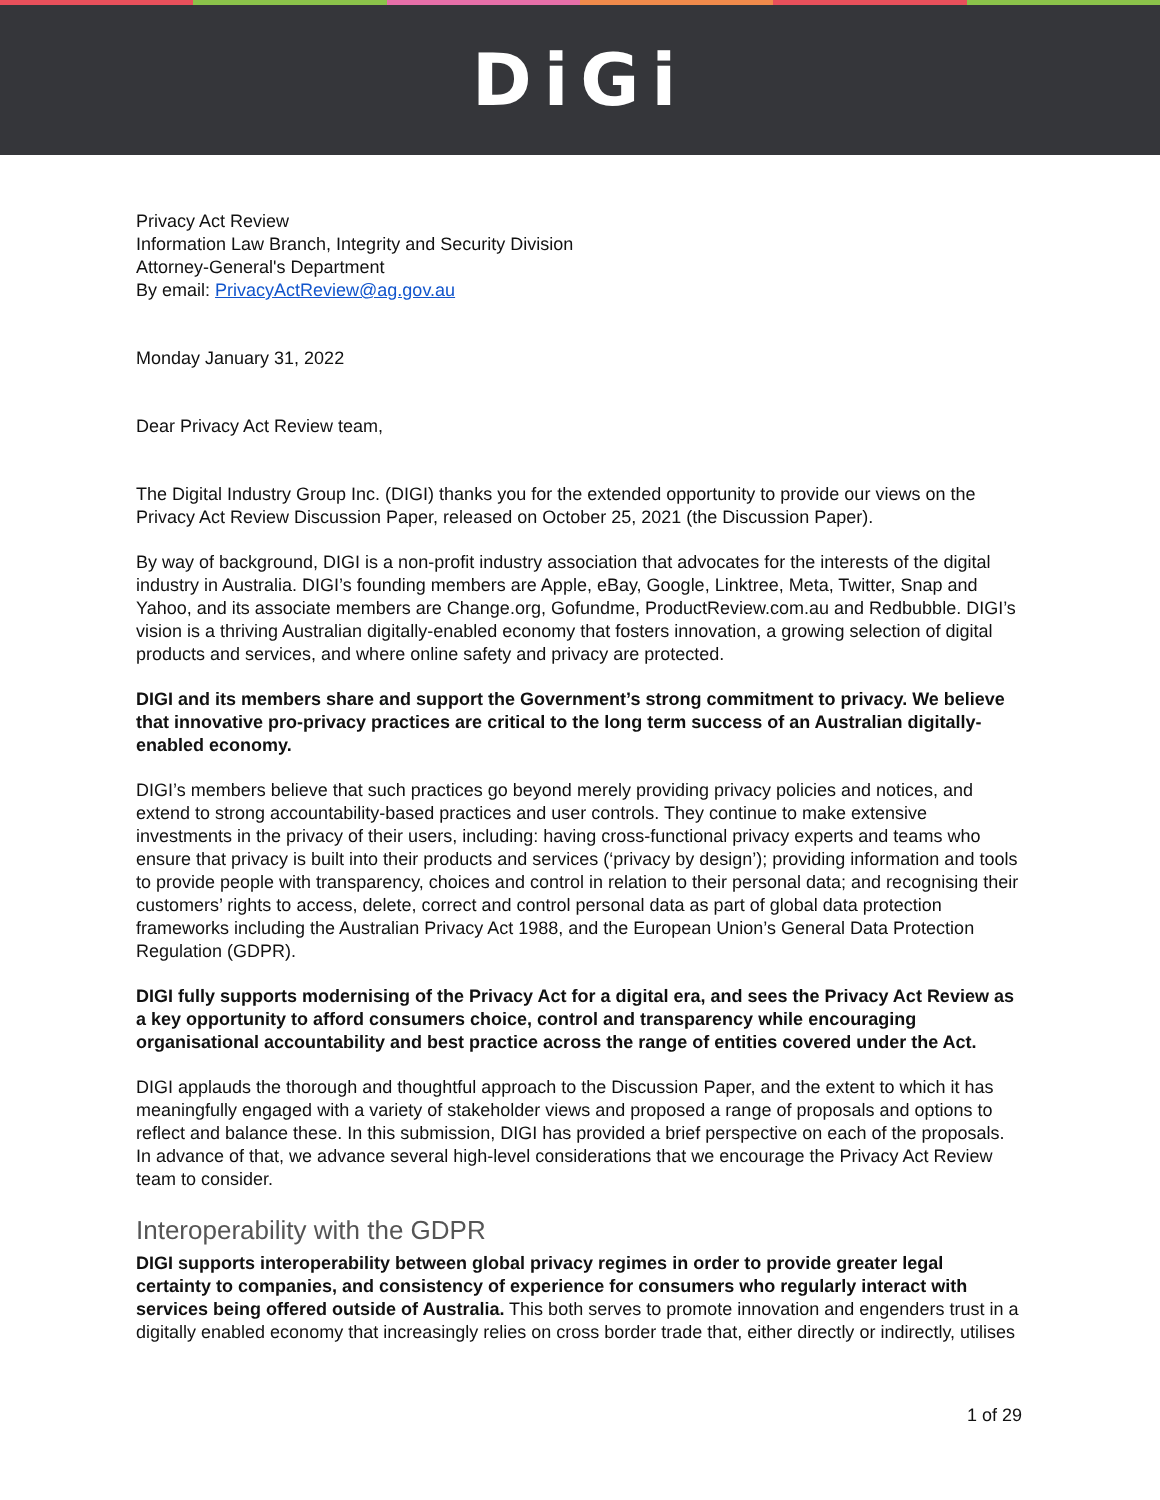DiGi
Privacy Act Review
Information Law Branch, Integrity and Security Division
Attorney-General's Department
By email: PrivacyActReview@ag.gov.au
Monday January 31, 2022
Dear Privacy Act Review team,
The Digital Industry Group Inc. (DIGI) thanks you for the extended opportunity to provide our views on the Privacy Act Review Discussion Paper, released on October 25, 2021 (the Discussion Paper).
By way of background, DIGI is a non-profit industry association that advocates for the interests of the digital industry in Australia. DIGI’s founding members are Apple, eBay, Google, Linktree, Meta, Twitter, Snap and Yahoo, and its associate members are Change.org, Gofundme, ProductReview.com.au and Redbubble. DIGI’s vision is a thriving Australian digitally-enabled economy that fosters innovation, a growing selection of digital products and services, and where online safety and privacy are protected.
DIGI and its members share and support the Government’s strong commitment to privacy. We believe that innovative pro-privacy practices are critical to the long term success of an Australian digitally-enabled economy.
DIGI’s members believe that such practices go beyond merely providing privacy policies and notices, and extend to strong accountability-based practices and user controls. They continue to make extensive investments in the privacy of their users, including: having cross-functional privacy experts and teams who ensure that privacy is built into their products and services (‘privacy by design’); providing information and tools to provide people with transparency, choices and control in relation to their personal data; and recognising their customers’ rights to access, delete, correct and control personal data as part of global data protection frameworks including the Australian Privacy Act 1988, and the European Union’s General Data Protection Regulation (GDPR).
DIGI fully supports modernising of the Privacy Act for a digital era, and sees the Privacy Act Review as a key opportunity to afford consumers choice, control and transparency while encouraging organisational accountability and best practice across the range of entities covered under the Act.
DIGI applauds the thorough and thoughtful approach to the Discussion Paper, and the extent to which it has meaningfully engaged with a variety of stakeholder views and proposed a range of proposals and options to reflect and balance these. In this submission, DIGI has provided a brief perspective on each of the proposals. In advance of that, we advance several high-level considerations that we encourage the Privacy Act Review team to consider.
Interoperability with the GDPR
DIGI supports interoperability between global privacy regimes in order to provide greater legal certainty to companies, and consistency of experience for consumers who regularly interact with services being offered outside of Australia. This both serves to promote innovation and engenders trust in a digitally enabled economy that increasingly relies on cross border trade that, either directly or indirectly, utilises
1 of 29